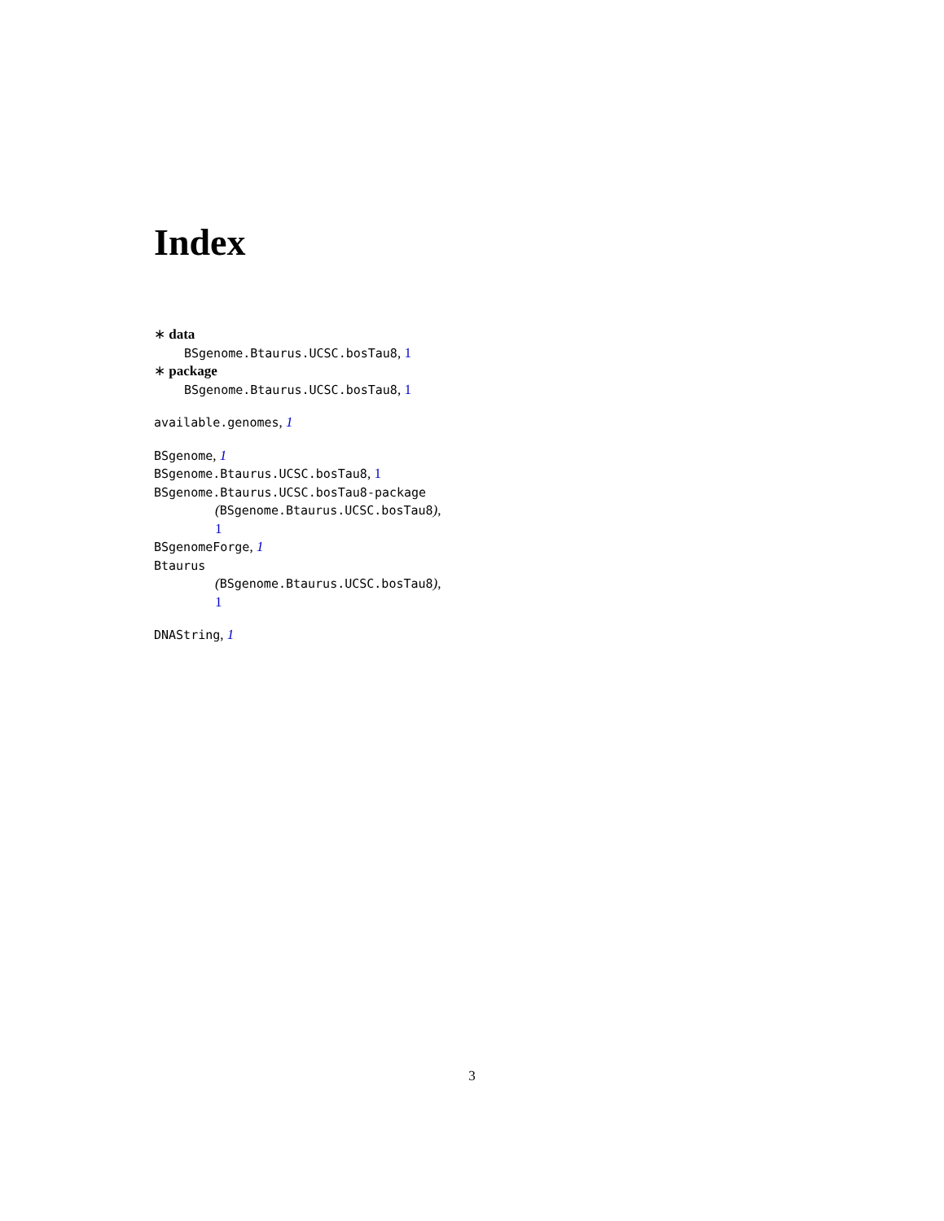Index
∗ data
BSgenome.Btaurus.UCSC.bosTau8, 1
∗ package
BSgenome.Btaurus.UCSC.bosTau8, 1
available.genomes, 1
BSgenome, 1
BSgenome.Btaurus.UCSC.bosTau8, 1
BSgenome.Btaurus.UCSC.bosTau8-package
(BSgenome.Btaurus.UCSC.bosTau8),
1
BSgenomeForge, 1
Btaurus
(BSgenome.Btaurus.UCSC.bosTau8),
1
DNAString, 1
3